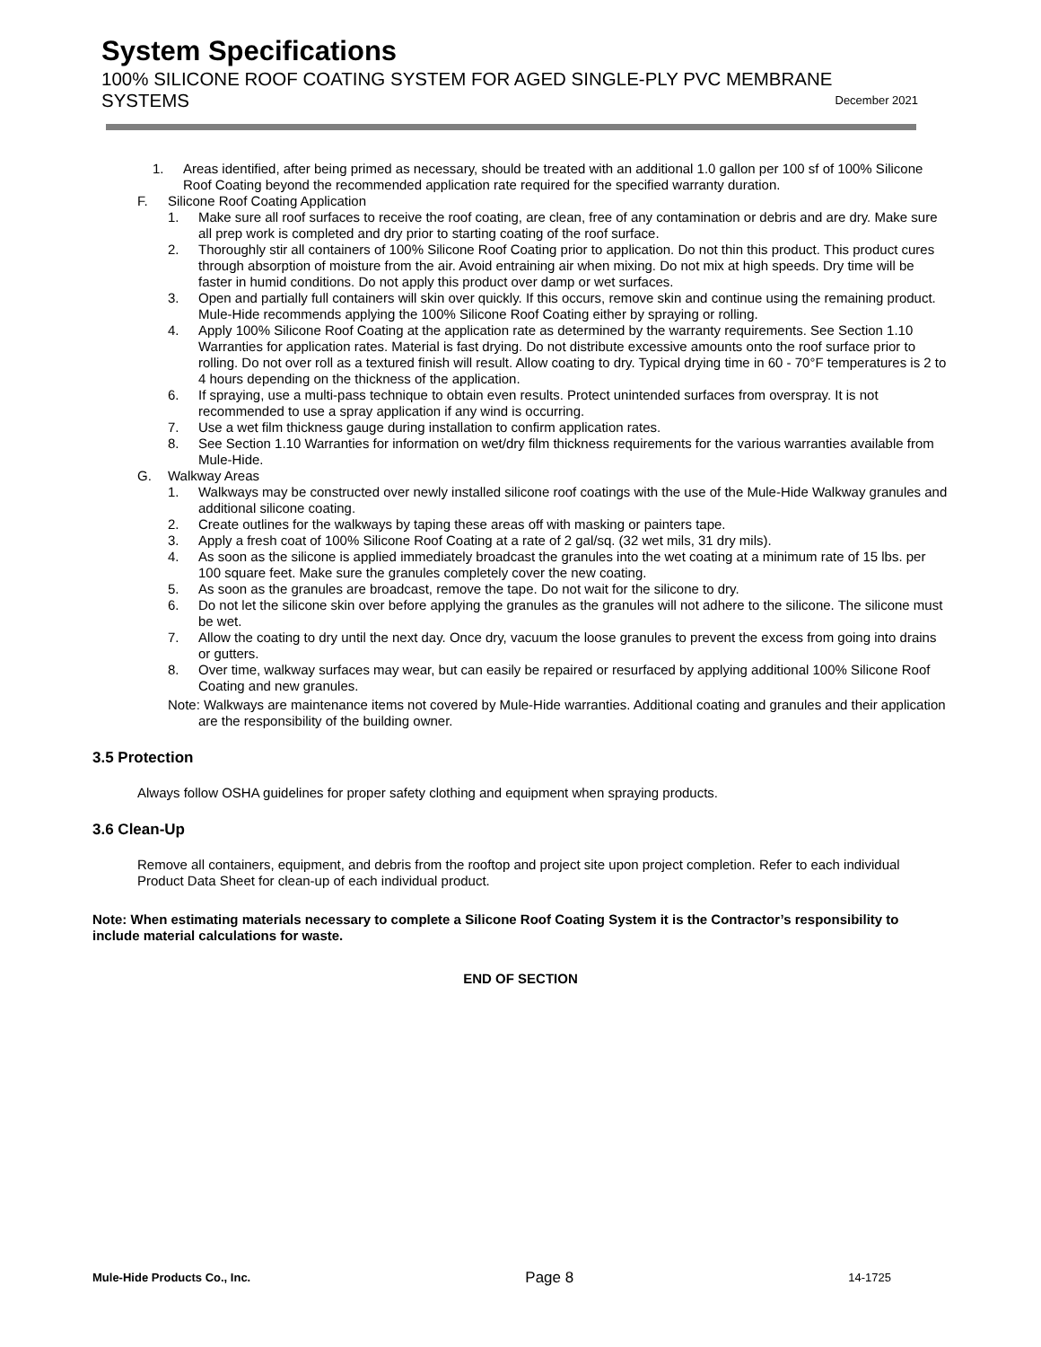System Specifications
100% SILICONE ROOF COATING SYSTEM FOR AGED SINGLE-PLY PVC MEMBRANE SYSTEMS December 2021
1. Areas identified, after being primed as necessary, should be treated with an additional 1.0 gallon per 100 sf of 100% Silicone Roof Coating beyond the recommended application rate required for the specified warranty duration.
F. Silicone Roof Coating Application
1. Make sure all roof surfaces to receive the roof coating, are clean, free of any contamination or debris and are dry. Make sure all prep work is completed and dry prior to starting coating of the roof surface.
2. Thoroughly stir all containers of 100% Silicone Roof Coating prior to application. Do not thin this product. This product cures through absorption of moisture from the air. Avoid entraining air when mixing. Do not mix at high speeds. Dry time will be faster in humid conditions. Do not apply this product over damp or wet surfaces.
3. Open and partially full containers will skin over quickly. If this occurs, remove skin and continue using the remaining product. Mule-Hide recommends applying the 100% Silicone Roof Coating either by spraying or rolling.
4. Apply 100% Silicone Roof Coating at the application rate as determined by the warranty requirements. See Section 1.10 Warranties for application rates. Material is fast drying. Do not distribute excessive amounts onto the roof surface prior to rolling. Do not over roll as a textured finish will result. Allow coating to dry. Typical drying time in 60 - 70°F temperatures is 2 to 4 hours depending on the thickness of the application.
6. If spraying, use a multi-pass technique to obtain even results. Protect unintended surfaces from overspray. It is not recommended to use a spray application if any wind is occurring.
7. Use a wet film thickness gauge during installation to confirm application rates.
8. See Section 1.10 Warranties for information on wet/dry film thickness requirements for the various warranties available from Mule-Hide.
G. Walkway Areas
1. Walkways may be constructed over newly installed silicone roof coatings with the use of the Mule-Hide Walkway granules and additional silicone coating.
2. Create outlines for the walkways by taping these areas off with masking or painters tape.
3. Apply a fresh coat of 100% Silicone Roof Coating at a rate of 2 gal/sq. (32 wet mils, 31 dry mils).
4. As soon as the silicone is applied immediately broadcast the granules into the wet coating at a minimum rate of 15 lbs. per 100 square feet. Make sure the granules completely cover the new coating.
5. As soon as the granules are broadcast, remove the tape. Do not wait for the silicone to dry.
6. Do not let the silicone skin over before applying the granules as the granules will not adhere to the silicone. The silicone must be wet.
7. Allow the coating to dry until the next day. Once dry, vacuum the loose granules to prevent the excess from going into drains or gutters.
8. Over time, walkway surfaces may wear, but can easily be repaired or resurfaced by applying additional 100% Silicone Roof Coating and new granules.
Note: Walkways are maintenance items not covered by Mule-Hide warranties. Additional coating and granules and their application are the responsibility of the building owner.
3.5 Protection
Always follow OSHA guidelines for proper safety clothing and equipment when spraying products.
3.6 Clean-Up
Remove all containers, equipment, and debris from the rooftop and project site upon project completion. Refer to each individual Product Data Sheet for clean-up of each individual product.
Note: When estimating materials necessary to complete a Silicone Roof Coating System it is the Contractor’s responsibility to include material calculations for waste.
END OF SECTION
Mule-Hide Products Co., Inc. Page 8 14-1725